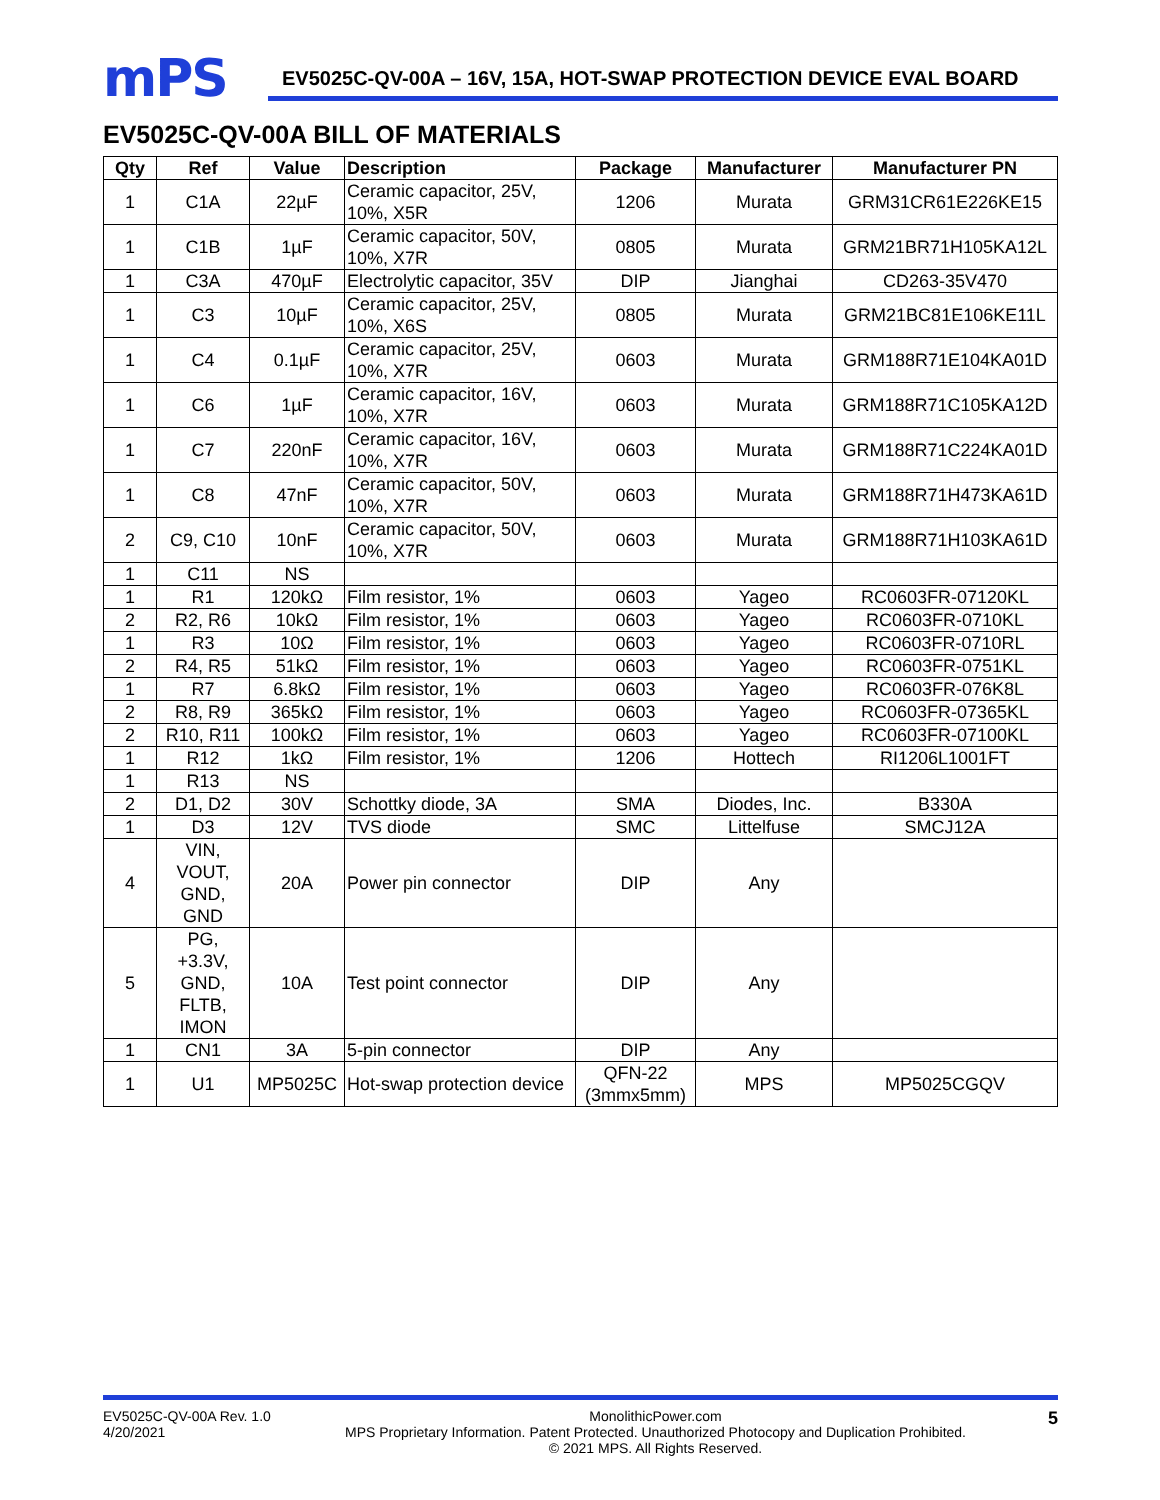mPS
EV5025C-QV-00A – 16V, 15A, HOT-SWAP PROTECTION DEVICE EVAL BOARD
EV5025C-QV-00A BILL OF MATERIALS
| Qty | Ref | Value | Description | Package | Manufacturer | Manufacturer PN |
| --- | --- | --- | --- | --- | --- | --- |
| 1 | C1A | 22µF | Ceramic capacitor, 25V, 10%, X5R | 1206 | Murata | GRM31CR61E226KE15 |
| 1 | C1B | 1µF | Ceramic capacitor, 50V, 10%, X7R | 0805 | Murata | GRM21BR71H105KA12L |
| 1 | C3A | 470µF | Electrolytic capacitor, 35V | DIP | Jianghai | CD263-35V470 |
| 1 | C3 | 10µF | Ceramic capacitor, 25V, 10%, X6S | 0805 | Murata | GRM21BC81E106KE11L |
| 1 | C4 | 0.1µF | Ceramic capacitor, 25V, 10%, X7R | 0603 | Murata | GRM188R71E104KA01D |
| 1 | C6 | 1µF | Ceramic capacitor, 16V, 10%, X7R | 0603 | Murata | GRM188R71C105KA12D |
| 1 | C7 | 220nF | Ceramic capacitor, 16V, 10%, X7R | 0603 | Murata | GRM188R71C224KA01D |
| 1 | C8 | 47nF | Ceramic capacitor, 50V, 10%, X7R | 0603 | Murata | GRM188R71H473KA61D |
| 2 | C9, C10 | 10nF | Ceramic capacitor, 50V, 10%, X7R | 0603 | Murata | GRM188R71H103KA61D |
| 1 | C11 | NS | | | | |
| 1 | R1 | 120kΩ | Film resistor, 1% | 0603 | Yageo | RC0603FR-07120KL |
| 2 | R2, R6 | 10kΩ | Film resistor, 1% | 0603 | Yageo | RC0603FR-0710KL |
| 1 | R3 | 10Ω | Film resistor, 1% | 0603 | Yageo | RC0603FR-0710RL |
| 2 | R4, R5 | 51kΩ | Film resistor, 1% | 0603 | Yageo | RC0603FR-0751KL |
| 1 | R7 | 6.8kΩ | Film resistor, 1% | 0603 | Yageo | RC0603FR-076K8L |
| 2 | R8, R9 | 365kΩ | Film resistor, 1% | 0603 | Yageo | RC0603FR-07365KL |
| 2 | R10, R11 | 100kΩ | Film resistor, 1% | 0603 | Yageo | RC0603FR-07100KL |
| 1 | R12 | 1kΩ | Film resistor, 1% | 1206 | Hottech | RI1206L1001FT |
| 1 | R13 | NS | | | | |
| 2 | D1, D2 | 30V | Schottky diode, 3A | SMA | Diodes, Inc. | B330A |
| 1 | D3 | 12V | TVS diode | SMC | Littelfuse | SMCJ12A |
| 4 | VIN, VOUT, GND, GND | 20A | Power pin connector | DIP | Any | |
| 5 | PG, +3.3V, GND, FLTB, IMON | 10A | Test point connector | DIP | Any | |
| 1 | CN1 | 3A | 5-pin connector | DIP | Any | |
| 1 | U1 | MP5025C | Hot-swap protection device | QFN-22 (3mmx5mm) | MPS | MP5025CGQV |
EV5025C-QV-00A Rev. 1.0
4/20/2021
MonolithicPower.com
MPS Proprietary Information. Patent Protected. Unauthorized Photocopy and Duplication Prohibited.
© 2021 MPS. All Rights Reserved.
5